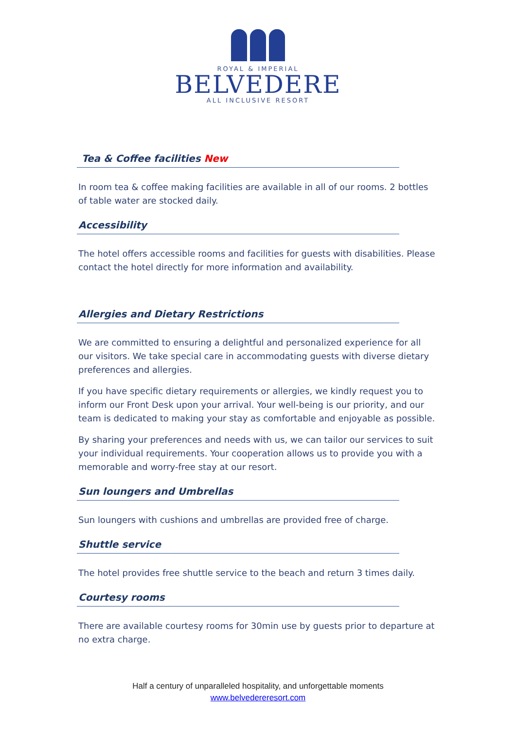ROYAL & IMPERIAL
BELVEDERE
ALL INCLUSIVE RESORT
Tea & Coffee facilities New
In room tea & coffee making facilities are available in all of our rooms. 2 bottles of table water are stocked daily.
Accessibility
The hotel offers accessible rooms and facilities for guests with disabilities. Please contact the hotel directly for more information and availability.
Allergies and Dietary Restrictions
We are committed to ensuring a delightful and personalized experience for all our visitors. We take special care in accommodating guests with diverse dietary preferences and allergies.
If you have specific dietary requirements or allergies, we kindly request you to inform our Front Desk upon your arrival. Your well-being is our priority, and our team is dedicated to making your stay as comfortable and enjoyable as possible.
By sharing your preferences and needs with us, we can tailor our services to suit your individual requirements. Your cooperation allows us to provide you with a memorable and worry-free stay at our resort.
Sun loungers and Umbrellas
Sun loungers with cushions and umbrellas are provided free of charge.
Shuttle service
The hotel provides free shuttle service to the beach and return 3 times daily.
Courtesy rooms
There are available courtesy rooms for 30min use by guests prior to departure at no extra charge.
Half a century of unparalleled hospitality, and unforgettable moments
www.belvedereresort.com